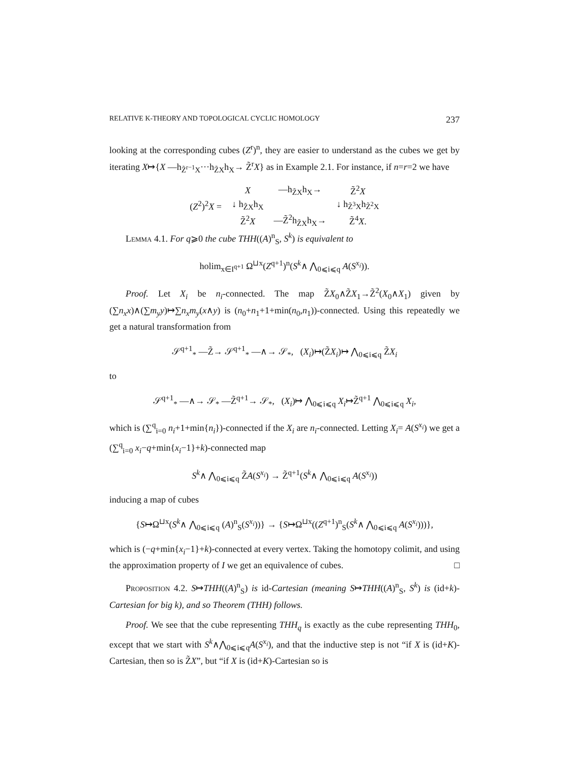RELATIVE K-THEORY AND TOPOLOGICAL CYCLIC HOMOLOGY 237
looking at the corresponding cubes (Z<sup>r</sup>)<sup>n</sup>, they are easier to understand as the cubes we get by iterating X↦{X —h<sub>Z̃<sup>r−1</sup>X</sub>···h<sub>Z̃X</sub>h<sub>X</sub>→ Z̃<sup>r</sup>X} as in Example 2.1. For instance, if n=r=2 we have
| ( Z<sup>2</sup>)<sup>2</sup> X = | X | —h<sub>Z̃X</sub>h<sub>X</sub>→ | Z̃<sup>2</sup> X |
| | ↓ h<sub>Z̃X</sub>h<sub>X</sub> | | ↓ h<sub>Z̃<sup>3</sup>X</sub>h<sub>Z̃<sup>2</sup>X</sub> |
| | Z̃<sup>2</sup> X | —Z̃<sup>2</sup>h<sub>Z̃X</sub>h<sub>X</sub>→ | Z̃<sup>4</sup> X . |
Lemma 4.1. For q⩾0 the cube THH((A)<sup>n</sup><sub>S</sub>, S<sup>k</sup>) is equivalent to
holim<sub>x∈I<sup>q+1</sup></sub> Ω<sup>⊔x</sup>(Z<sup>q+1</sup>)<sup>n</sup>(S<sup>k</sup>∧ ⋀<sub>0⩽i⩽q</sub> A(S<sup>x<sub>i</sub></sup>)).
Proof. Let X<sub>i</sub> be n<sub>i</sub>-connected. The map Z̃X<sub>0</sub>∧Z̃X<sub>1</sub>→Z̃<sup>2</sup>(X<sub>0</sub>∧X<sub>1</sub>) given by (∑n<sub>x</sub>x)∧(∑m<sub>y</sub>y)↦∑n<sub>x</sub>m<sub>y</sub>(x∧y) is (n<sub>0</sub>+n<sub>1</sub>+1+min(n<sub>0</sub>,n<sub>1</sub>))-connected. Using this repeatedly we get a natural transformation from
𝒮<sup>q+1</sup><sub>*</sub> —Z̃→ 𝒮<sup>q+1</sup><sub>*</sub> —∧→ 𝒮<sub>*</sub>, (X<sub>i</sub>)↦(Z̃X<sub>i</sub>)↦ ⋀<sub>0⩽i⩽q</sub> Z̃X<sub>i</sub>
to
𝒮<sup>q+1</sup><sub>*</sub> —∧→ 𝒮<sub>*</sub> —Z̃<sup>q+1</sup>→ 𝒮<sub>*</sub>, (X<sub>i</sub>)↦ ⋀<sub>0⩽i⩽q</sub> X<sub>i</sub>↦Z̃<sup>q+1</sup> ⋀<sub>0⩽i⩽q</sub> X<sub>i</sub>,
which is (∑<sup>q</sup><sub>i=0</sub> n<sub>i</sub>+1+min{n<sub>i</sub>})-connected if the X<sub>i</sub> are n<sub>i</sub>-connected. Letting X<sub>i</sub>= A(S<sup>x<sub>i</sub></sup>) we get a (∑<sup>q</sup><sub>i=0</sub> x<sub>i</sub>−q+min{x<sub>i</sub>−1}+k)-connected map
S<sup>k</sup>∧ ⋀<sub>0⩽i⩽q</sub> Z̃A(S<sup>x<sub>i</sub></sup>) → Z̃<sup>q+1</sup>(S<sup>k</sup>∧ ⋀<sub>0⩽i⩽q</sub> A(S<sup>x<sub>i</sub></sup>))
inducing a map of cubes
{S↦Ω<sup>⊔x</sup>(S<sup>k</sup>∧ ⋀<sub>0⩽i⩽q</sub> (A)<sup>n</sup><sub>S</sub>(S<sup>x<sub>i</sub></sup>))} → {S↦Ω<sup>⊔x</sup>((Z<sup>q+1</sup>)<sup>n</sup><sub>S</sub>(S<sup>k</sup>∧ ⋀<sub>0⩽i⩽q</sub> A(S<sup>x<sub>i</sub></sup>)))},
which is (−q+min{x<sub>i</sub>−1}+k)-connected at every vertex. Taking the homotopy colimit, and using the approximation property of I we get an equivalence of cubes. □
Proposition 4.2. S↦THH((A)<sup>n</sup><sub>S</sub>) is id-Cartesian (meaning S↦THH((A)<sup>n</sup><sub>S</sub>, S<sup>k</sup>) is (id+k)-Cartesian for big k), and so Theorem (THH) follows.
Proof. We see that the cube representing THH<sub>q</sub> is exactly as the cube representing THH<sub>0</sub>, except that we start with S<sup>k</sup>∧⋀<sub>0⩽i⩽q</sub>A(S<sup>x<sub>i</sub></sup>), and that the inductive step is not “if X is (id+K)-Cartesian, then so is Z̃X”, but “if X is (id+K)-Cartesian so is